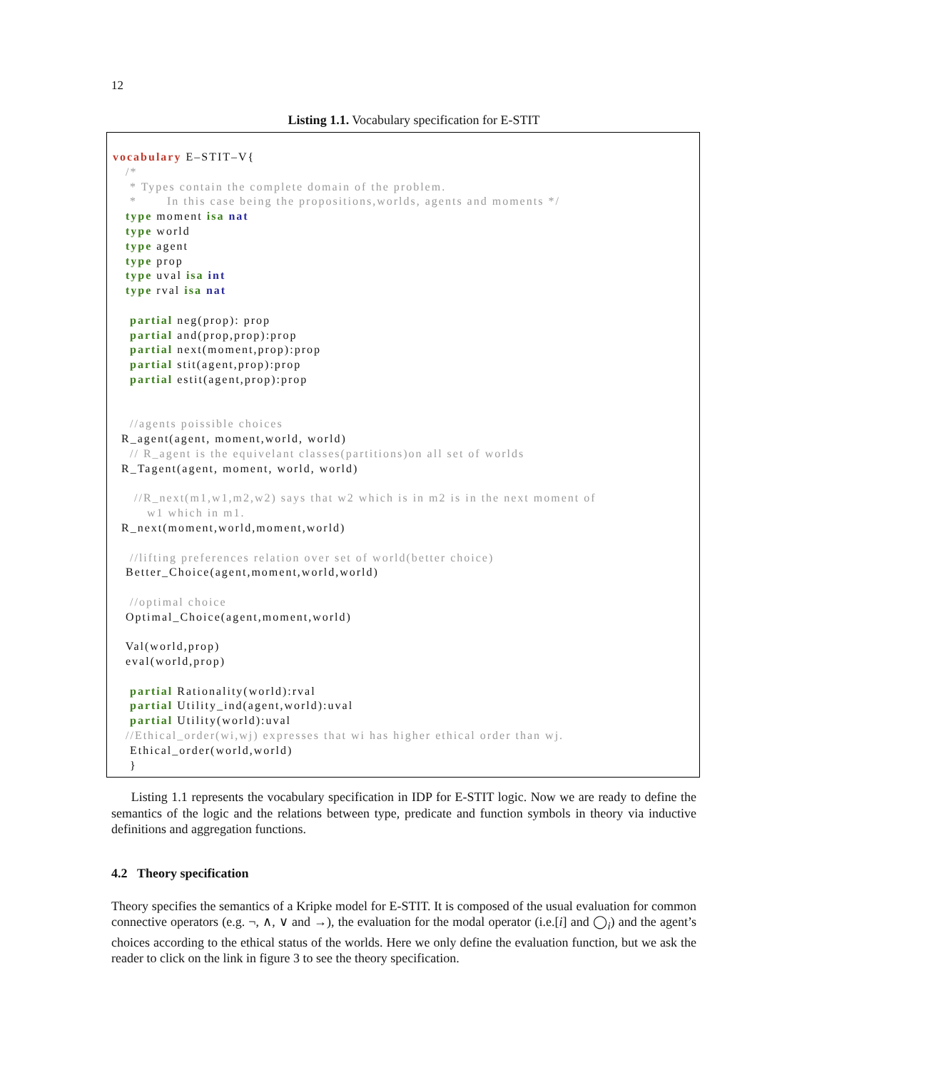12
Listing 1.1. Vocabulary specification for E-STIT
vocabulary E–STIT–V{
   /*
    * Types contain the complete domain of the problem.
    *       In this case being the propositions,worlds, agents and moments */
   type moment isa nat
   type world
   type agent
   type prop
   type uval isa int
   type rval isa nat

    partial neg(prop): prop
    partial and(prop,prop):prop
    partial next(moment,prop):prop
    partial stit(agent,prop):prop
    partial estit(agent,prop):prop


    //agents poissible choices
  R_agent(agent, moment,world, world)
    // R_agent is the equivelant classes(partitions)on all set of worlds
  R_Tagent(agent, moment, world, world)

     //R_next(m1,w1,m2,w2) says that w2 which is in m2 is in the next moment of
        w1 which in m1.
  R_next(moment,world,moment,world)

    //lifting preferences relation over set of world(better choice)
   Better_Choice(agent,moment,world,world)

    //optimal choice
   Optimal_Choice(agent,moment,world)

   Val(world,prop)
   eval(world,prop)

    partial Rationality(world):rval
    partial Utility_ind(agent,world):uval
    partial Utility(world):uval
   //Ethical_order(wi,wj) expresses that wi has higher ethical order than wj.
    Ethical_order(world,world)
    }
Listing 1.1 represents the vocabulary specification in IDP for E-STIT logic. Now we are ready to define the semantics of the logic and the relations between type, predicate and function symbols in theory via inductive definitions and aggregation functions.
4.2 Theory specification
Theory specifies the semantics of a Kripke model for E-STIT. It is composed of the usual evaluation for common connective operators (e.g. ¬, ∧, ∨ and →), the evaluation for the modal operator (i.e.[i] and ◯<sub>i</sub>) and the agent’s choices according to the ethical status of the worlds. Here we only define the evaluation function, but we ask the reader to click on the link in figure 3 to see the theory specification.